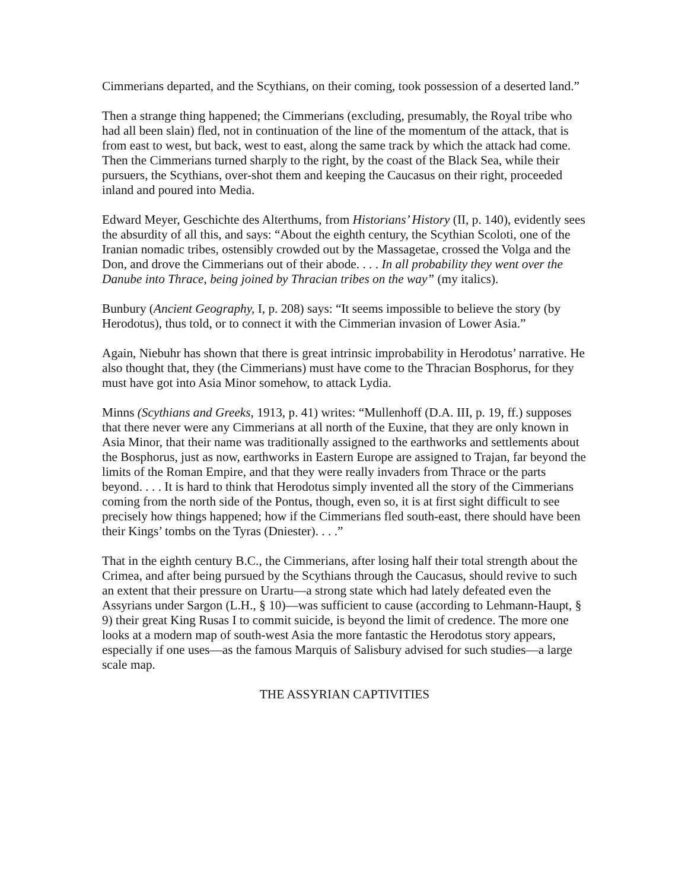Cimmerians departed, and the Scythians, on their coming, took possession of a deserted land.”
Then a strange thing happened; the Cimmerians (excluding, presumably, the Royal tribe who had all been slain) fled, not in continuation of the line of the momentum of the attack, that is from east to west, but back, west to east, along the same track by which the attack had come. Then the Cimmerians turned sharply to the right, by the coast of the Black Sea, while their pursuers, the Scythians, over-shot them and keeping the Caucasus on their right, proceeded inland and poured into Media.
Edward Meyer, Geschichte des Alterthums, from Historians’ History (II, p. 140), evidently sees the absurdity of all this, and says: “About the eighth century, the Scythian Scoloti, one of the Iranian nomadic tribes, ostensibly crowded out by the Massagetae, crossed the Volga and the Don, and drove the Cimmerians out of their abode. . . . In all probability they went over the Danube into Thrace, being joined by Thracian tribes on the way” (my italics).
Bunbury (Ancient Geography, I, p. 208) says: “It seems impossible to believe the story (by Herodotus), thus told, or to connect it with the Cimmerian invasion of Lower Asia.”
Again, Niebuhr has shown that there is great intrinsic improbability in Herodotus’ narrative. He also thought that, they (the Cimmerians) must have come to the Thracian Bosphorus, for they must have got into Asia Minor somehow, to attack Lydia.
Minns (Scythians and Greeks, 1913, p. 41) writes: “Mullenhoff (D.A. III, p. 19, ff.) supposes that there never were any Cimmerians at all north of the Euxine, that they are only known in Asia Minor, that their name was traditionally assigned to the earthworks and settlements about the Bosphorus, just as now, earthworks in Eastern Europe are assigned to Trajan, far beyond the limits of the Roman Empire, and that they were really invaders from Thrace or the parts beyond. . . . It is hard to think that Herodotus simply invented all the story of the Cimmerians coming from the north side of the Pontus, though, even so, it is at first sight difficult to see precisely how things happened; how if the Cimmerians fled south-east, there should have been their Kings’ tombs on the Tyras (Dniester). . . .”
That in the eighth century B.C., the Cimmerians, after losing half their total strength about the Crimea, and after being pursued by the Scythians through the Caucasus, should revive to such an extent that their pressure on Urartu—a strong state which had lately defeated even the Assyrians under Sargon (L.H., § 10)—was sufficient to cause (according to Lehmann-Haupt, § 9) their great King Rusas I to commit suicide, is beyond the limit of credence. The more one looks at a modern map of south-west Asia the more fantastic the Herodotus story appears, especially if one uses—as the famous Marquis of Salisbury advised for such studies—a large scale map.
THE ASSYRIAN CAPTIVITIES